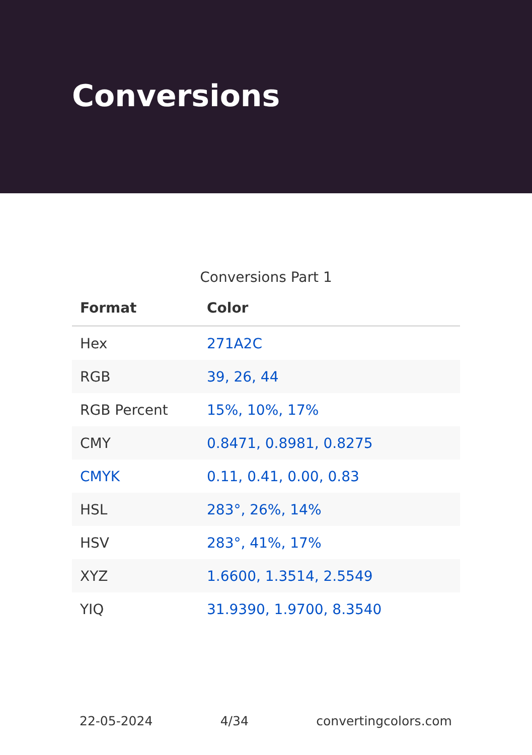Conversions
Conversions Part 1
| Format | Color |
| --- | --- |
| Hex | 271A2C |
| RGB | 39, 26, 44 |
| RGB Percent | 15%, 10%, 17% |
| CMY | 0.8471, 0.8981, 0.8275 |
| CMYK | 0.11, 0.41, 0.00, 0.83 |
| HSL | 283°, 26%, 14% |
| HSV | 283°, 41%, 17% |
| XYZ | 1.6600, 1.3514, 2.5549 |
| YIQ | 31.9390, 1.9700, 8.3540 |
22-05-2024 4/34 convertingcolors.com